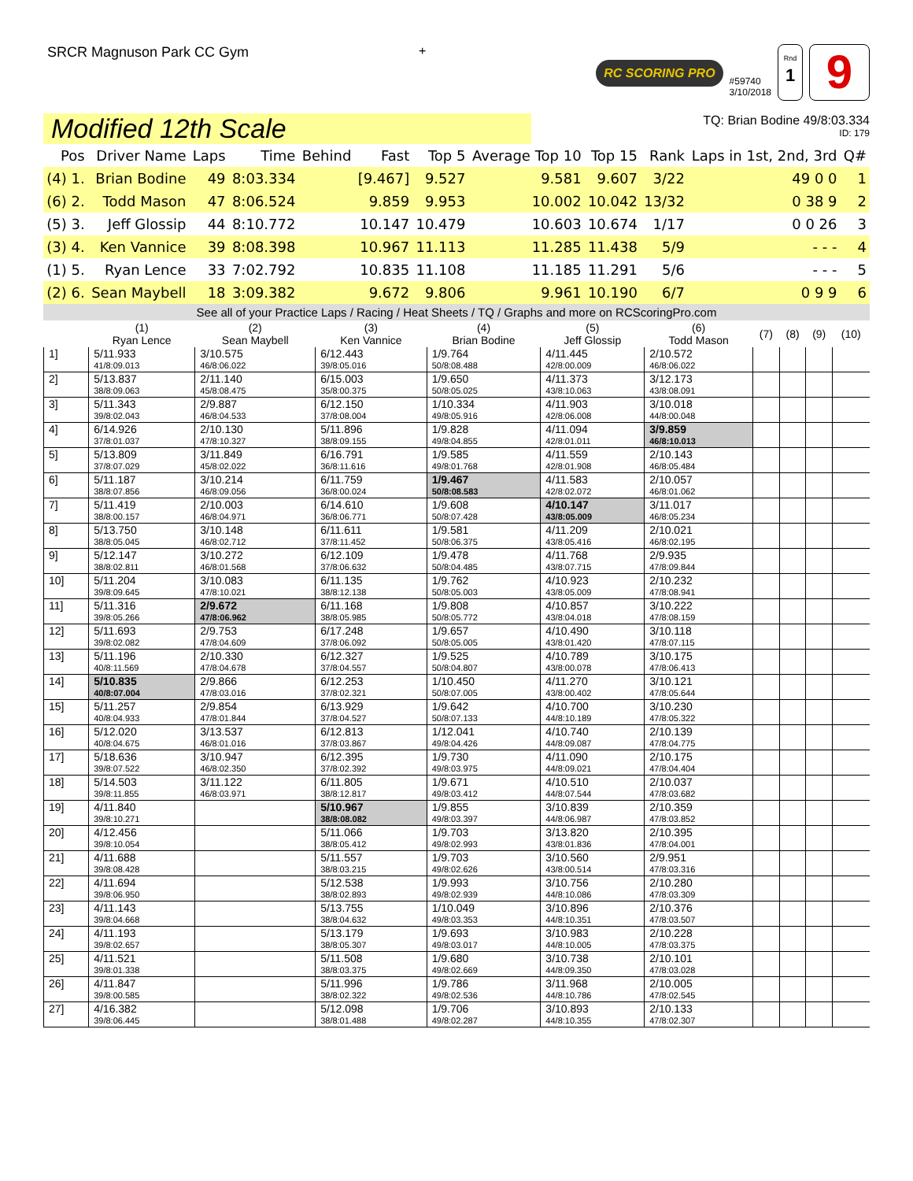SRCR Magnuson Park CC Gym +
RC SCORING PRO
#59740
3/10/2018
Rnd
1
9
Modified 12th Scale
TQ: Brian Bodine 49/8:03.334
ID: 179
| Pos | Driver Name | Laps | Time | Behind | Fast | Top 5 | Average Top 10 | Top 15 | Rank | Laps in 1st, 2nd, 3rd | Q# |
| --- | --- | --- | --- | --- | --- | --- | --- | --- | --- | --- | --- |
| (4) 1. | Brian Bodine | 49 | 8:03.334 | | [9.467] | 9.527 | 9.581 | 9.607 | 3/22 | 49 0 0 | 1 |
| (6) 2. | Todd Mason | 47 | 8:06.524 | | 9.859 | 9.953 | 10.002 | 10.042 | 13/32 | 0 38 9 | 2 |
| (5) 3. | Jeff Glossip | 44 | 8:10.772 | | 10.147 | 10.479 | 10.603 | 10.674 | 1/17 | 0 0 26 | 3 |
| (3) 4. | Ken Vannice | 39 | 8:08.398 | | 10.967 | 11.113 | 11.285 | 11.438 | 5/9 | - - - | 4 |
| (1) 5. | Ryan Lence | 33 | 7:02.792 | | 10.835 | 11.108 | 11.185 | 11.291 | 5/6 | - - - | 5 |
| (2) 6. | Sean Maybell | 18 | 3:09.382 | | 9.672 | 9.806 | 9.961 | 10.190 | 6/7 | 0 9 9 | 6 |
See all of your Practice Laps / Racing / Heat Sheets / TQ / Graphs and more on RCScoringPro.com
| | (1) Ryan Lence | (2) Sean Maybell | (3) Ken Vannice | (4) Brian Bodine | (5) Jeff Glossip | (6) Todd Mason | (7) | (8) | (9) | (10) |
| --- | --- | --- | --- | --- | --- | --- | --- | --- | --- | --- |
| 1] | 5/11.933 41/8:09.013 | 3/10.575 46/8:06.022 | 6/12.443 39/8:05.016 | 1/9.764 50/8:08.488 | 4/11.445 42/8:00.009 | 2/10.572 46/8:06.022 | | | | |
| 2] | 5/13.837 38/8:09.063 | 2/11.140 45/8:08.475 | 6/15.003 35/8:00.375 | 1/9.650 50/8:05.025 | 4/11.373 43/8:10.063 | 3/12.173 43/8:08.091 | | | | |
| 3] | 5/11.343 39/8:02.043 | 2/9.887 46/8:04.533 | 6/12.150 37/8:08.004 | 1/10.334 49/8:05.916 | 4/11.903 42/8:06.008 | 3/10.018 44/8:00.048 | | | | |
| 4] | 6/14.926 37/8:01.037 | 2/10.130 47/8:10.327 | 5/11.896 38/8:09.155 | 1/9.828 49/8:04.855 | 4/11.094 42/8:01.011 | 3/9.859 46/8:10.013 | | | | |
| 5] | 5/13.809 37/8:07.029 | 3/11.849 45/8:02.022 | 6/16.791 36/8:11.616 | 1/9.585 49/8:01.768 | 4/11.559 42/8:01.908 | 2/10.143 46/8:05.484 | | | | |
| 6] | 5/11.187 38/8:07.856 | 3/10.214 46/8:09.056 | 6/11.759 36/8:00.024 | 1/9.467 50/8:08.583 | 4/11.583 42/8:02.072 | 2/10.057 46/8:01.062 | | | | |
| 7] | 5/11.419 38/8:00.157 | 2/10.003 46/8:04.971 | 6/14.610 36/8:06.771 | 1/9.608 50/8:07.428 | 4/10.147 43/8:05.009 | 3/11.017 46/8:05.234 | | | | |
| 8] | 5/13.750 38/8:05.045 | 3/10.148 46/8:02.712 | 6/11.611 37/8:11.452 | 1/9.581 50/8:06.375 | 4/11.209 43/8:05.416 | 2/10.021 46/8:02.195 | | | | |
| 9] | 5/12.147 38/8:02.811 | 3/10.272 46/8:01.568 | 6/12.109 37/8:06.632 | 1/9.478 50/8:04.485 | 4/11.768 43/8:07.715 | 2/9.935 47/8:09.844 | | | | |
| 10] | 5/11.204 39/8:09.645 | 3/10.083 47/8:10.021 | 6/11.135 38/8:12.138 | 1/9.762 50/8:05.003 | 4/10.923 43/8:05.009 | 2/10.232 47/8:08.941 | | | | |
| 11] | 5/11.316 39/8:05.266 | 2/9.672 47/8:06.962 | 6/11.168 38/8:05.985 | 1/9.808 50/8:05.772 | 4/10.857 43/8:04.018 | 3/10.222 47/8:08.159 | | | | |
| 12] | 5/11.693 39/8:02.082 | 2/9.753 47/8:04.609 | 6/17.248 37/8:06.092 | 1/9.657 50/8:05.005 | 4/10.490 43/8:01.420 | 3/10.118 47/8:07.115 | | | | |
| 13] | 5/11.196 40/8:11.569 | 2/10.330 47/8:04.678 | 6/12.327 37/8:04.557 | 1/9.525 50/8:04.807 | 4/10.789 43/8:00.078 | 3/10.175 47/8:06.413 | | | | |
| 14] | 5/10.835 40/8:07.004 | 2/9.866 47/8:03.016 | 6/12.253 37/8:02.321 | 1/10.450 50/8:07.005 | 4/11.270 43/8:00.402 | 3/10.121 47/8:05.644 | | | | |
| 15] | 5/11.257 40/8:04.933 | 2/9.854 47/8:01.844 | 6/13.929 37/8:04.527 | 1/9.642 50/8:07.133 | 4/10.700 44/8:10.189 | 3/10.230 47/8:05.322 | | | | |
| 16] | 5/12.020 40/8:04.675 | 3/13.537 46/8:01.016 | 6/12.813 37/8:03.867 | 1/12.041 49/8:04.426 | 4/10.740 44/8:09.087 | 2/10.139 47/8:04.775 | | | | |
| 17] | 5/18.636 39/8:07.522 | 3/10.947 46/8:02.350 | 6/12.395 37/8:02.392 | 1/9.730 49/8:03.975 | 4/11.090 44/8:09.021 | 2/10.175 47/8:04.404 | | | | |
| 18] | 5/14.503 39/8:11.855 | 3/11.122 46/8:03.971 | 6/11.805 38/8:12.817 | 1/9.671 49/8:03.412 | 4/10.510 44/8:07.544 | 2/10.037 47/8:03.682 | | | | |
| 19] | 4/11.840 39/8:10.271 | | 5/10.967 38/8:08.082 | 1/9.855 49/8:03.397 | 3/10.839 44/8:06.987 | 2/10.359 47/8:03.852 | | | | |
| 20] | 4/12.456 39/8:10.054 | | 5/11.066 38/8:05.412 | 1/9.703 49/8:02.993 | 3/13.820 43/8:01.836 | 2/10.395 47/8:04.001 | | | | |
| 21] | 4/11.688 39/8:08.428 | | 5/11.557 38/8:03.215 | 1/9.703 49/8:02.626 | 3/10.560 43/8:00.514 | 2/9.951 47/8:03.316 | | | | |
| 22] | 4/11.694 39/8:06.950 | | 5/12.538 38/8:02.893 | 1/9.993 49/8:02.939 | 3/10.756 44/8:10.086 | 2/10.280 47/8:03.309 | | | | |
| 23] | 4/11.143 39/8:04.668 | | 5/13.755 38/8:04.632 | 1/10.049 49/8:03.353 | 3/10.896 44/8:10.351 | 2/10.376 47/8:03.507 | | | | |
| 24] | 4/11.193 39/8:02.657 | | 5/13.179 38/8:05.307 | 1/9.693 49/8:03.017 | 3/10.983 44/8:10.005 | 2/10.228 47/8:03.375 | | | | |
| 25] | 4/11.521 39/8:01.338 | | 5/11.508 38/8:03.375 | 1/9.680 49/8:02.669 | 3/10.738 44/8:09.350 | 2/10.101 47/8:03.028 | | | | |
| 26] | 4/11.847 39/8:00.585 | | 5/11.996 38/8:02.322 | 1/9.786 49/8:02.536 | 3/11.968 44/8:10.786 | 2/10.005 47/8:02.545 | | | | |
| 27] | 4/16.382 39/8:06.445 | | 5/12.098 38/8:01.488 | 1/9.706 49/8:02.287 | 3/10.893 44/8:10.355 | 2/10.133 47/8:02.307 | | | | |